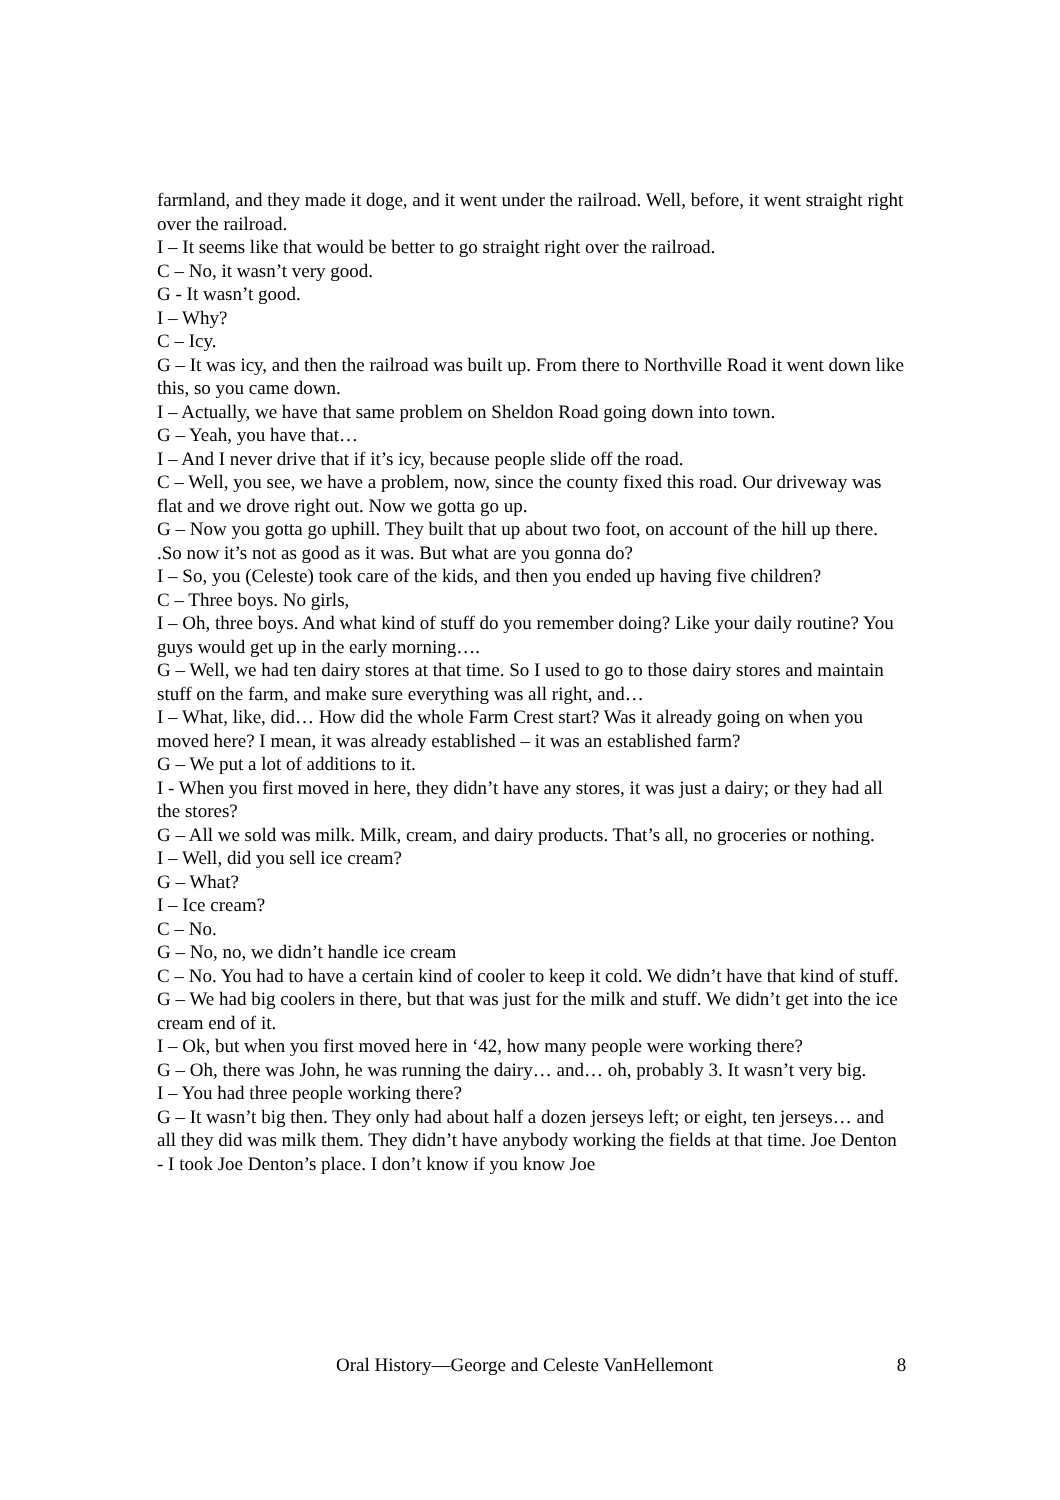farmland, and they made it doge, and it went under the railroad. Well, before, it went straight right over the railroad.
I – It seems like that would be better to go straight right over the railroad.
C – No, it wasn’t very good.
G - It wasn’t good.
I – Why?
C – Icy.
G – It was icy, and then the railroad was built up. From there to Northville Road it went down like this, so you came down.
I – Actually, we have that same problem on Sheldon Road going down into town.
G – Yeah, you have that…
I – And I never drive that if it’s icy, because people slide off the road.
C – Well, you see, we have a problem, now, since the county fixed this road. Our driveway was flat and we drove right out. Now we gotta go up.
G – Now you gotta go uphill. They built that up about two foot, on account of the hill up there. .So now it’s not as good as it was. But what are you gonna do?
I – So, you (Celeste) took care of the kids, and then you ended up having five children?
C – Three boys. No girls,
I – Oh, three boys. And what kind of stuff do you remember doing? Like your daily routine? You guys would get up in the early morning….
G – Well, we had ten dairy stores at that time. So I used to go to those dairy stores and maintain stuff on the farm, and make sure everything was all right, and…
I – What, like, did… How did the whole Farm Crest start? Was it already going on when you moved here? I mean, it was already established – it was an established farm?
G – We put a lot of additions to it.
I - When you first moved in here, they didn’t have any stores, it was just a dairy; or they had all the stores?
G – All we sold was milk. Milk, cream, and dairy products. That’s all, no groceries or nothing.
I – Well, did you sell ice cream?
G – What?
I – Ice cream?
C – No.
G – No, no, we didn’t handle ice cream
C – No. You had to have a certain kind of cooler to keep it cold. We didn’t have that kind of stuff.
G – We had big coolers in there, but that was just for the milk and stuff. We didn’t get into the ice cream end of it.
I – Ok, but when you first moved here in ‘42, how many people were working there?
G – Oh, there was John, he was running the dairy… and… oh, probably 3. It wasn’t very big.
I – You had three people working there?
G – It wasn’t big then. They only had about half a dozen jerseys left; or eight, ten jerseys… and all they did was milk them. They didn’t have anybody working the fields at that time. Joe Denton - I took Joe Denton’s place. I don’t know if you know Joe
Oral History—George and Celeste VanHellemont 8